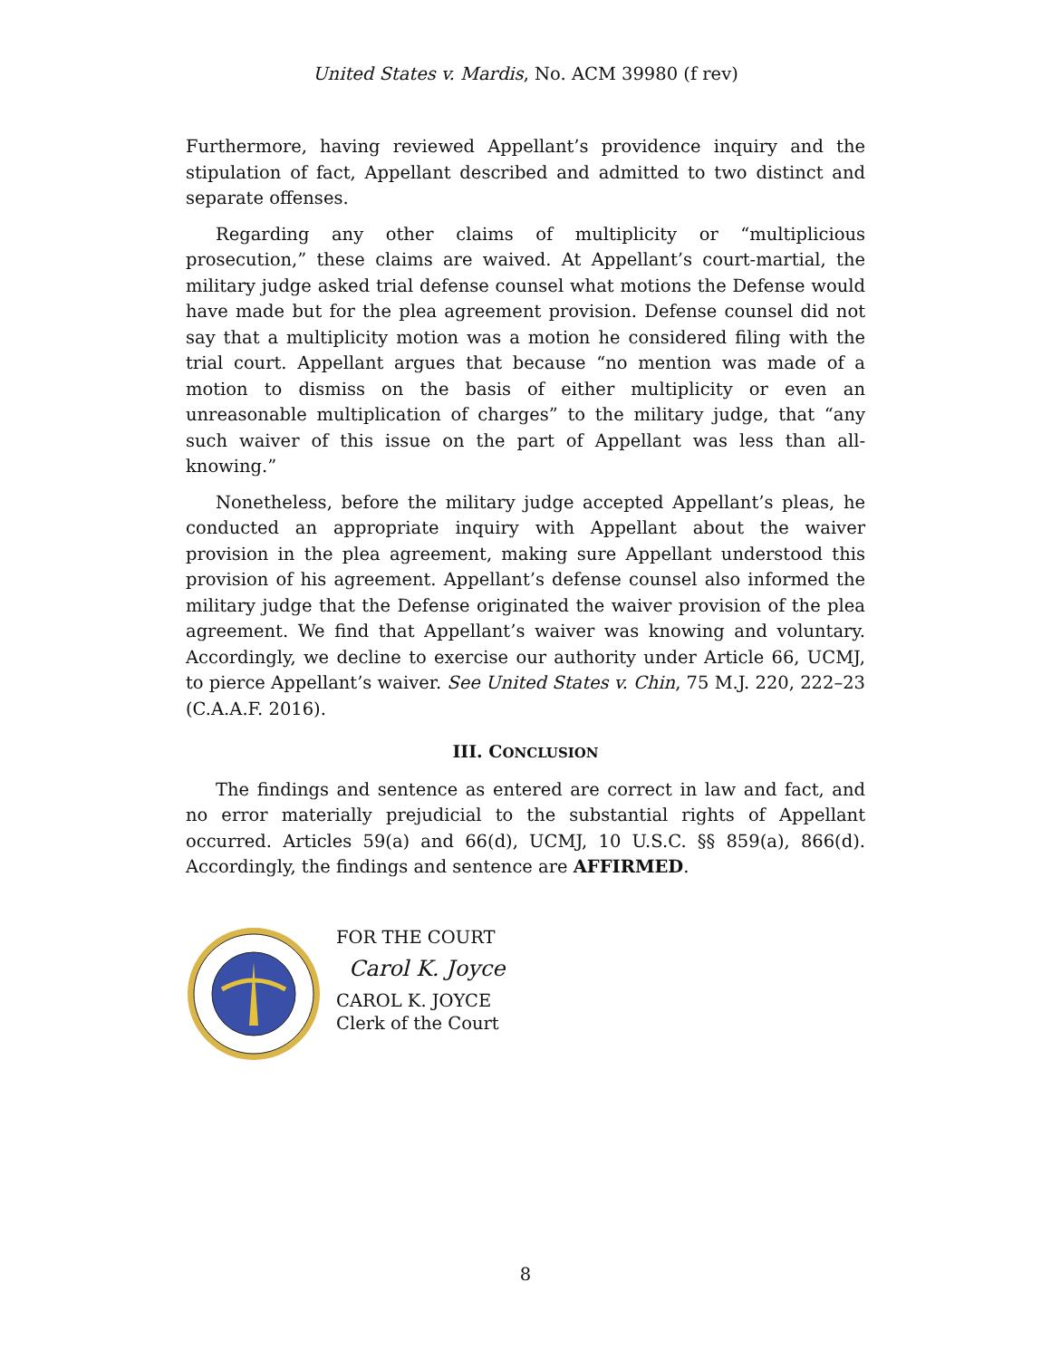United States v. Mardis, No. ACM 39980 (f rev)
Furthermore, having reviewed Appellant’s providence inquiry and the stipulation of fact, Appellant described and admitted to two distinct and separate offenses.
Regarding any other claims of multiplicity or “multiplicious prosecution,” these claims are waived. At Appellant’s court-martial, the military judge asked trial defense counsel what motions the Defense would have made but for the plea agreement provision. Defense counsel did not say that a multiplicity motion was a motion he considered filing with the trial court. Appellant argues that because “no mention was made of a motion to dismiss on the basis of either multiplicity or even an unreasonable multiplication of charges” to the military judge, that “any such waiver of this issue on the part of Appellant was less than all-knowing.”
Nonetheless, before the military judge accepted Appellant’s pleas, he conducted an appropriate inquiry with Appellant about the waiver provision in the plea agreement, making sure Appellant understood this provision of his agreement. Appellant’s defense counsel also informed the military judge that the Defense originated the waiver provision of the plea agreement. We find that Appellant’s waiver was knowing and voluntary. Accordingly, we decline to exercise our authority under Article 66, UCMJ, to pierce Appellant’s waiver. See United States v. Chin, 75 M.J. 220, 222–23 (C.A.A.F. 2016).
III. CONCLUSION
The findings and sentence as entered are correct in law and fact, and no error materially prejudicial to the substantial rights of Appellant occurred. Articles 59(a) and 66(d), UCMJ, 10 U.S.C. §§ 859(a), 866(d). Accordingly, the findings and sentence are AFFIRMED.
FOR THE COURT
Carol K. Joyce
CAROL K. JOYCE
Clerk of the Court
8